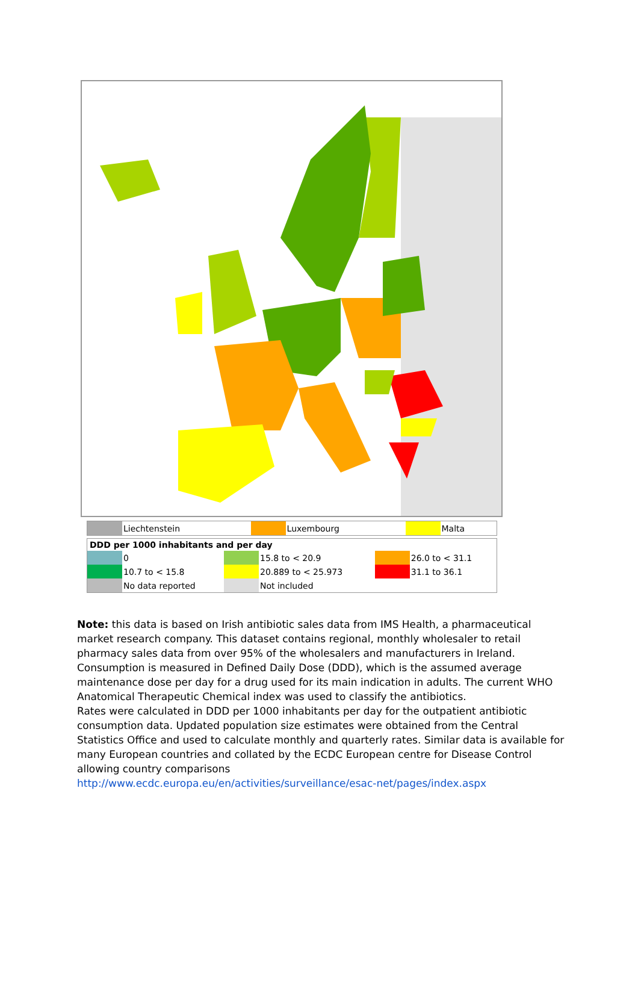| | Liechtenstein | | Luxembourg | | Malta |
| DDD per 1000 inhabitants and per day | | | | | |
| --- | --- | --- | --- | --- | --- |
| | 0 | | 15.8 to < 20.9 | | 26.0 to < 31.1 |
| | 10.7 to < 15.8 | | 20.889 to < 25.973 | | 31.1 to 36.1 |
| | No data reported | | Not included | | |
Note: this data is based on Irish antibiotic sales data from IMS Health, a pharmaceutical market research company. This dataset contains regional, monthly wholesaler to retail pharmacy sales data from over 95% of the wholesalers and manufacturers in Ireland.
Consumption is measured in Defined Daily Dose (DDD), which is the assumed average maintenance dose per day for a drug used for its main indication in adults. The current WHO Anatomical Therapeutic Chemical index was used to classify the antibiotics.
Rates were calculated in DDD per 1000 inhabitants per day for the outpatient antibiotic consumption data. Updated population size estimates were obtained from the Central Statistics Office and used to calculate monthly and quarterly rates. Similar data is available for many European countries and collated by the ECDC European centre for Disease Control allowing country comparisons
http://www.ecdc.europa.eu/en/activities/surveillance/esac-net/pages/index.aspx